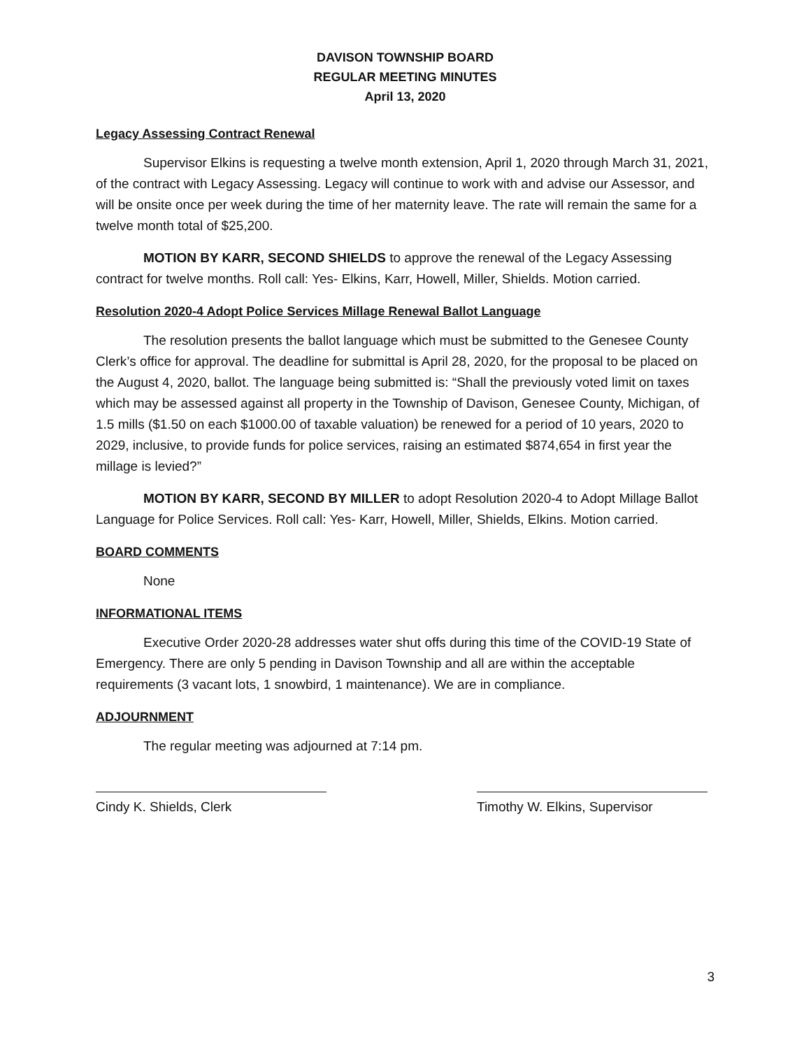DAVISON TOWNSHIP BOARD
REGULAR MEETING MINUTES
April 13, 2020
Legacy Assessing Contract Renewal
Supervisor Elkins is requesting a twelve month extension, April 1, 2020 through March 31, 2021, of the contract with Legacy Assessing. Legacy will continue to work with and advise our Assessor, and will be onsite once per week during the time of her maternity leave. The rate will remain the same for a twelve month total of $25,200.
MOTION BY KARR, SECOND SHIELDS to approve the renewal of the Legacy Assessing contract for twelve months. Roll call: Yes- Elkins, Karr, Howell, Miller, Shields. Motion carried.
Resolution 2020-4 Adopt Police Services Millage Renewal Ballot Language
The resolution presents the ballot language which must be submitted to the Genesee County Clerk’s office for approval. The deadline for submittal is April 28, 2020, for the proposal to be placed on the August 4, 2020, ballot. The language being submitted is: “Shall the previously voted limit on taxes which may be assessed against all property in the Township of Davison, Genesee County, Michigan, of 1.5 mills ($1.50 on each $1000.00 of taxable valuation) be renewed for a period of 10 years, 2020 to 2029, inclusive, to provide funds for police services, raising an estimated $874,654 in first year the millage is levied?”
MOTION BY KARR, SECOND BY MILLER to adopt Resolution 2020-4 to Adopt Millage Ballot Language for Police Services. Roll call: Yes- Karr, Howell, Miller, Shields, Elkins. Motion carried.
BOARD COMMENTS
None
INFORMATIONAL ITEMS
Executive Order 2020-28 addresses water shut offs during this time of the COVID-19 State of Emergency. There are only 5 pending in Davison Township and all are within the acceptable requirements (3 vacant lots, 1 snowbird, 1 maintenance). We are in compliance.
ADJOURNMENT
The regular meeting was adjourned at 7:14 pm.
Cindy K. Shields, Clerk Timothy W. Elkins, Supervisor
3